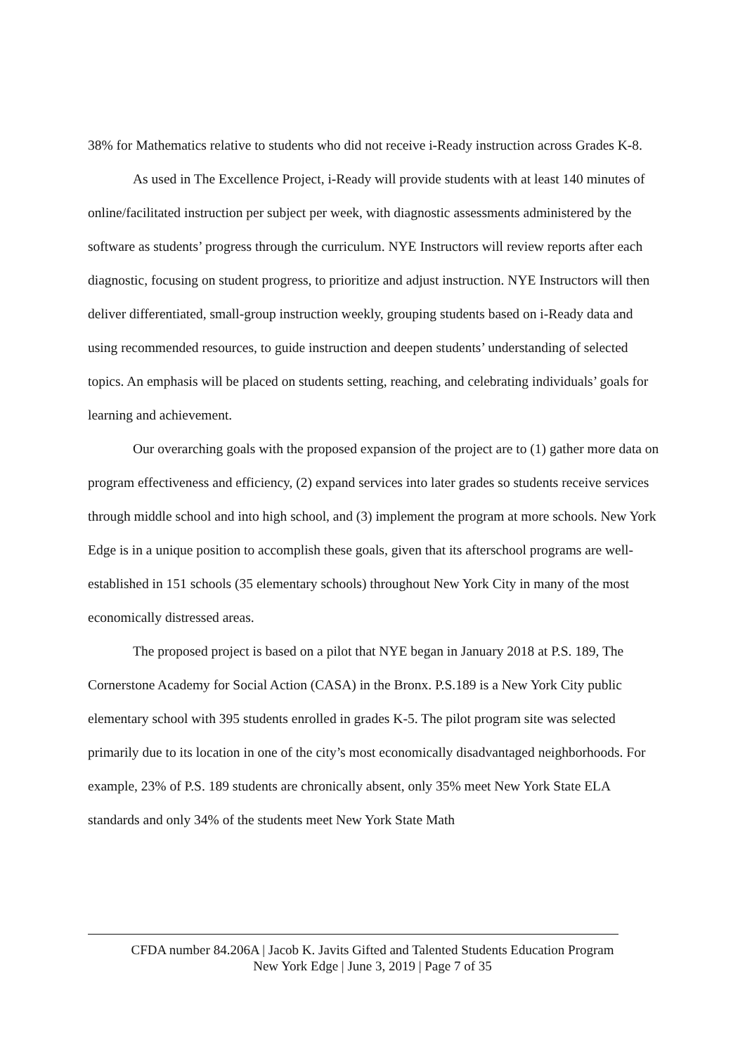38% for Mathematics relative to students who did not receive i-Ready instruction across Grades K-8.
As used in The Excellence Project, i-Ready will provide students with at least 140 minutes of online/facilitated instruction per subject per week, with diagnostic assessments administered by the software as students’ progress through the curriculum. NYE Instructors will review reports after each diagnostic, focusing on student progress, to prioritize and adjust instruction. NYE Instructors will then deliver differentiated, small-group instruction weekly, grouping students based on i-Ready data and using recommended resources, to guide instruction and deepen students’ understanding of selected topics. An emphasis will be placed on students setting, reaching, and celebrating individuals’ goals for learning and achievement.
Our overarching goals with the proposed expansion of the project are to (1) gather more data on program effectiveness and efficiency, (2) expand services into later grades so students receive services through middle school and into high school, and (3) implement the program at more schools. New York Edge is in a unique position to accomplish these goals, given that its afterschool programs are well-established in 151 schools (35 elementary schools) throughout New York City in many of the most economically distressed areas.
The proposed project is based on a pilot that NYE began in January 2018 at P.S. 189, The Cornerstone Academy for Social Action (CASA) in the Bronx. P.S.189 is a New York City public elementary school with 395 students enrolled in grades K-5. The pilot program site was selected primarily due to its location in one of the city’s most economically disadvantaged neighborhoods. For example, 23% of P.S. 189 students are chronically absent, only 35% meet New York State ELA standards and only 34% of the students meet New York State Math
CFDA number 84.206A | Jacob K. Javits Gifted and Talented Students Education Program
New York Edge | June 3, 2019 | Page 7 of 35